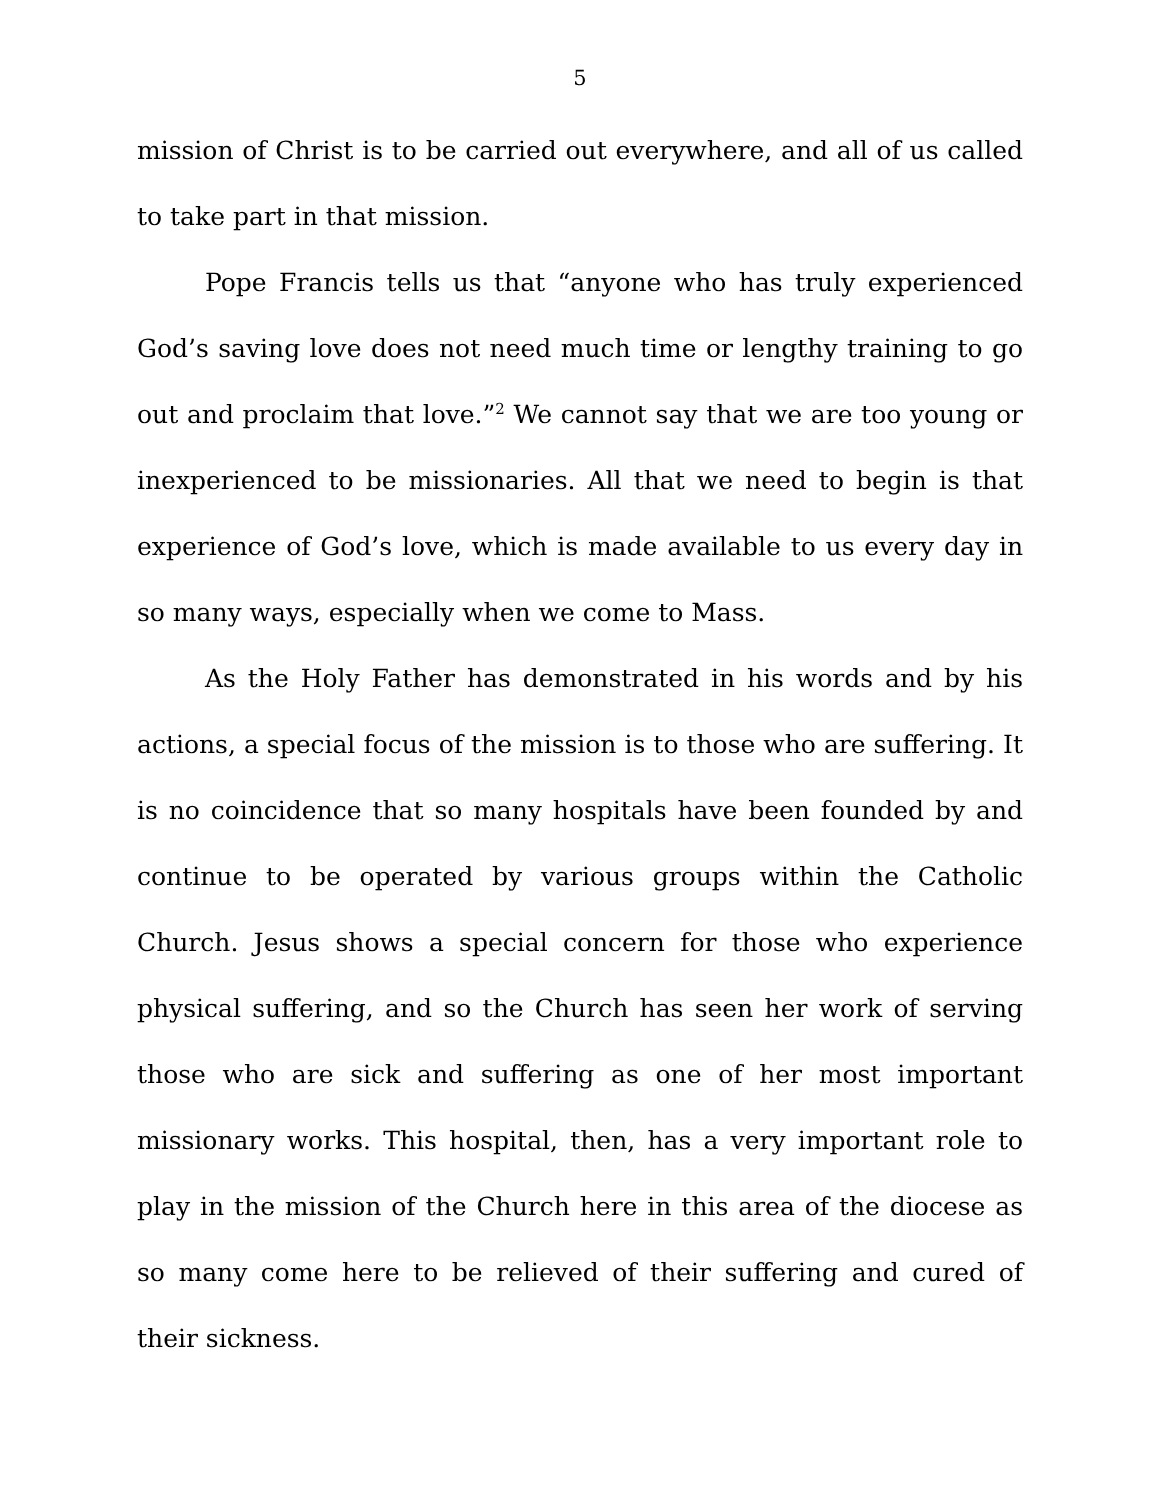5
mission of Christ is to be carried out everywhere, and all of us called to take part in that mission.
Pope Francis tells us that “anyone who has truly experienced God’s saving love does not need much time or lengthy training to go out and proclaim that love.”<sup>2</sup> We cannot say that we are too young or inexperienced to be missionaries. All that we need to begin is that experience of God’s love, which is made available to us every day in so many ways, especially when we come to Mass.
As the Holy Father has demonstrated in his words and by his actions, a special focus of the mission is to those who are suffering. It is no coincidence that so many hospitals have been founded by and continue to be operated by various groups within the Catholic Church. Jesus shows a special concern for those who experience physical suffering, and so the Church has seen her work of serving those who are sick and suffering as one of her most important missionary works. This hospital, then, has a very important role to play in the mission of the Church here in this area of the diocese as so many come here to be relieved of their suffering and cured of their sickness.